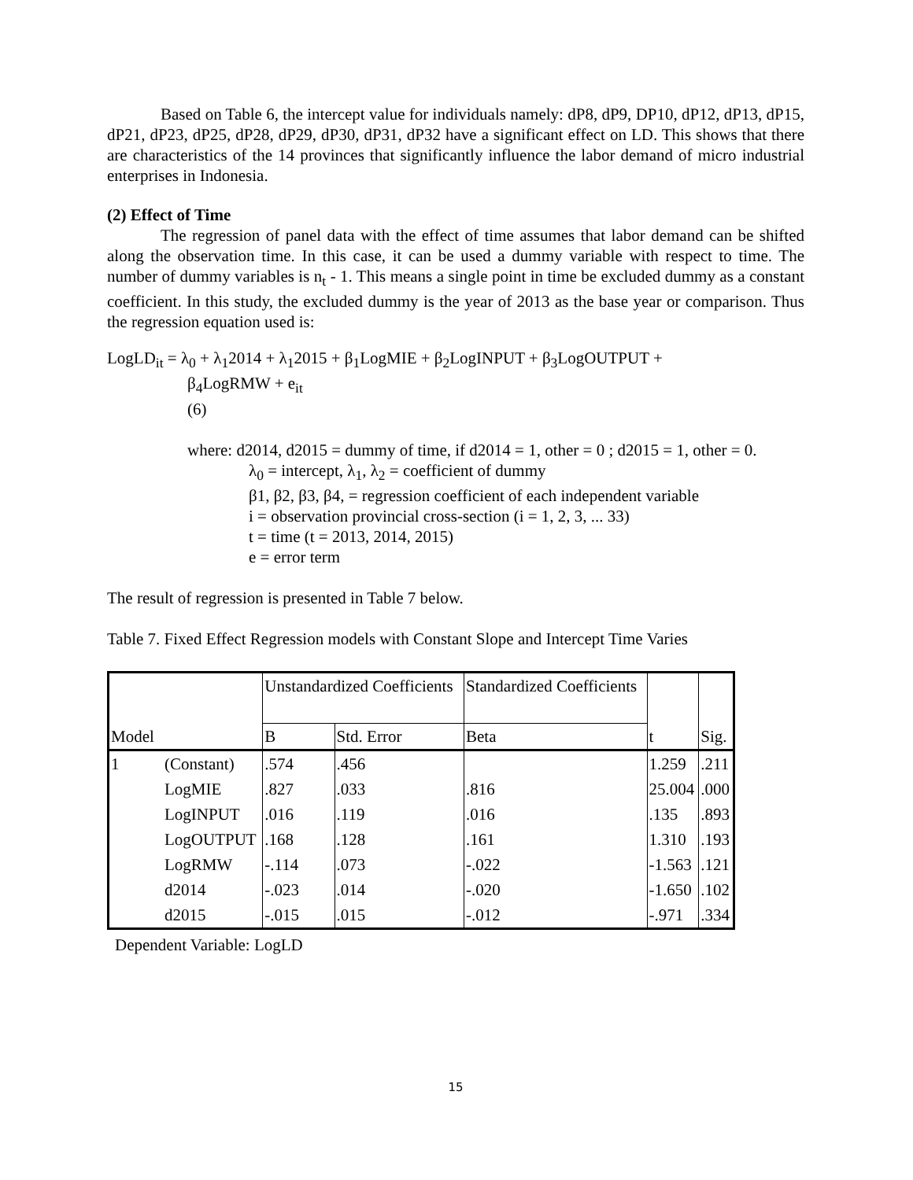Based on Table 6, the intercept value for individuals namely: dP8, dP9, DP10, dP12, dP13, dP15, dP21, dP23, dP25, dP28, dP29, dP30, dP31, dP32 have a significant effect on LD. This shows that there are characteristics of the 14 provinces that significantly influence the labor demand of micro industrial enterprises in Indonesia.
(2) Effect of Time
The regression of panel data with the effect of time assumes that labor demand can be shifted along the observation time. In this case, it can be used a dummy variable with respect to time. The number of dummy variables is n<sub>t</sub> - 1. This means a single point in time be excluded dummy as a constant coefficient. In this study, the excluded dummy is the year of 2013 as the base year or comparison. Thus the regression equation used is:
LogLD<sub>it</sub> = λ<sub>0</sub> + λ<sub>1</sub>2014 + λ<sub>1</sub>2015 + β<sub>1</sub>LogMIE + β<sub>2</sub>LogINPUT + β<sub>3</sub>LogOUTPUT +
β<sub>4</sub>LogRMW + e<sub>it</sub>
(6)
where: d2014, d2015 = dummy of time, if d2014 = 1, other = 0 ; d2015 = 1, other = 0.
λ<sub>0</sub> = intercept, λ<sub>1</sub>, λ<sub>2</sub> = coefficient of dummy
β1, β2, β3, β4, = regression coefficient of each independent variable
i = observation provincial cross-section (i = 1, 2, 3, ... 33)
t = time (t = 2013, 2014, 2015)
e = error term
The result of regression is presented in Table 7 below.
Table 7. Fixed Effect Regression models with Constant Slope and Intercept Time Varies
| | | Unstandardized Coefficients | | Standardized Coefficients | t | Sig. |
| --- | --- | --- | --- | --- | --- | --- |
| Model | | B | Std. Error | Beta | | |
| 1 | (Constant) | .574 | .456 | | 1.259 | .211 |
| | LogMIE | .827 | .033 | .816 | 25.004 | .000 |
| | LogINPUT | .016 | .119 | .016 | .135 | .893 |
| | LogOUTPUT | .168 | .128 | .161 | 1.310 | .193 |
| | LogRMW | -.114 | .073 | -.022 | -1.563 | .121 |
| | d2014 | -.023 | .014 | -.020 | -1.650 | .102 |
| | d2015 | -.015 | .015 | -.012 | -.971 | .334 |
Dependent Variable: LogLD
15